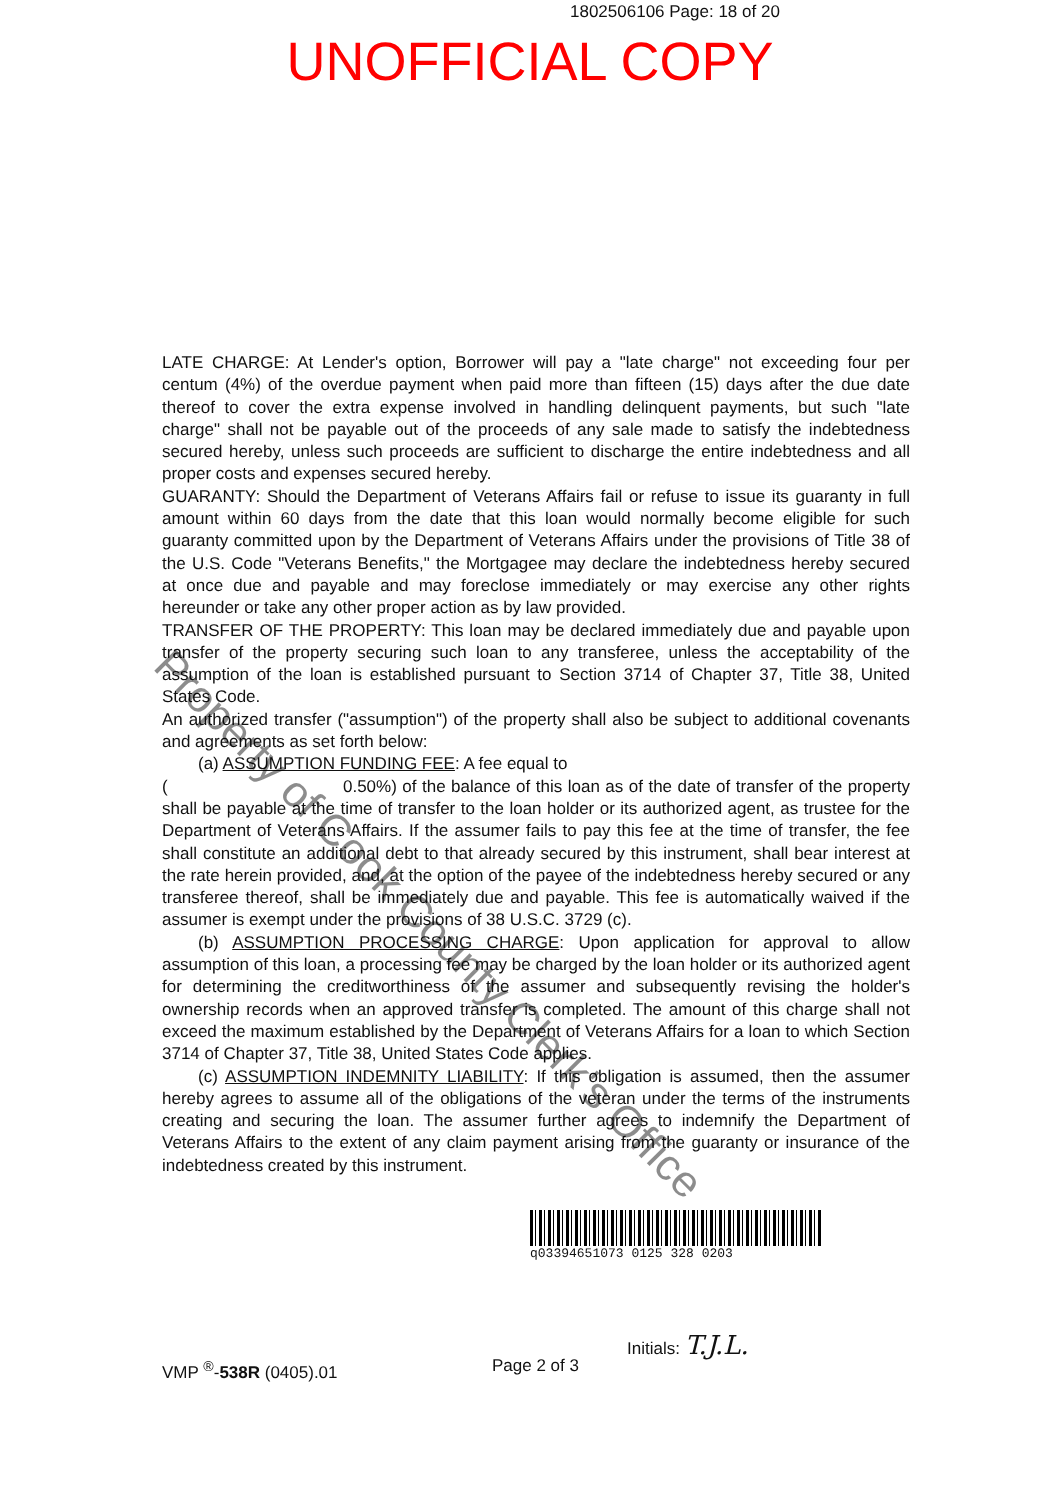1802506106 Page: 18 of 20
UNOFFICIAL COPY
LATE CHARGE: At Lender's option, Borrower will pay a "late charge" not exceeding four per centum (4%) of the overdue payment when paid more than fifteen (15) days after the due date thereof to cover the extra expense involved in handling delinquent payments, but such "late charge" shall not be payable out of the proceeds of any sale made to satisfy the indebtedness secured hereby, unless such proceeds are sufficient to discharge the entire indebtedness and all proper costs and expenses secured hereby.
GUARANTY: Should the Department of Veterans Affairs fail or refuse to issue its guaranty in full amount within 60 days from the date that this loan would normally become eligible for such guaranty committed upon by the Department of Veterans Affairs under the provisions of Title 38 of the U.S. Code "Veterans Benefits," the Mortgagee may declare the indebtedness hereby secured at once due and payable and may foreclose immediately or may exercise any other rights hereunder or take any other proper action as by law provided.
TRANSFER OF THE PROPERTY: This loan may be declared immediately due and payable upon transfer of the property securing such loan to any transferee, unless the acceptability of the assumption of the loan is established pursuant to Section 3714 of Chapter 37, Title 38, United States Code.
An authorized transfer ("assumption") of the property shall also be subject to additional covenants and agreements as set forth below:
(a) ASSUMPTION FUNDING FEE: A fee equal to
( 0.50%) of the balance of this loan as of the date of transfer of the property shall be payable at the time of transfer to the loan holder or its authorized agent, as trustee for the Department of Veterans Affairs. If the assumer fails to pay this fee at the time of transfer, the fee shall constitute an additional debt to that already secured by this instrument, shall bear interest at the rate herein provided, and, at the option of the payee of the indebtedness hereby secured or any transferee thereof, shall be immediately due and payable. This fee is automatically waived if the assumer is exempt under the provisions of 38 U.S.C. 3729 (c).
(b) ASSUMPTION PROCESSING CHARGE: Upon application for approval to allow assumption of this loan, a processing fee may be charged by the loan holder or its authorized agent for determining the creditworthiness of the assumer and subsequently revising the holder's ownership records when an approved transfer is completed. The amount of this charge shall not exceed the maximum established by the Department of Veterans Affairs for a loan to which Section 3714 of Chapter 37, Title 38, United States Code applies.
(c) ASSUMPTION INDEMNITY LIABILITY: If this obligation is assumed, then the assumer hereby agrees to assume all of the obligations of the veteran under the terms of the instruments creating and securing the loan. The assumer further agrees to indemnify the Department of Veterans Affairs to the extent of any claim payment arising from the guaranty or insurance of the indebtedness created by this instrument.
Property of Cook County Clerk's Office
q03394651073 0125 328 0203
VMP <sup>®</sup>-538R (0405).01 Page 2 of 3 Initials: T.J.L.